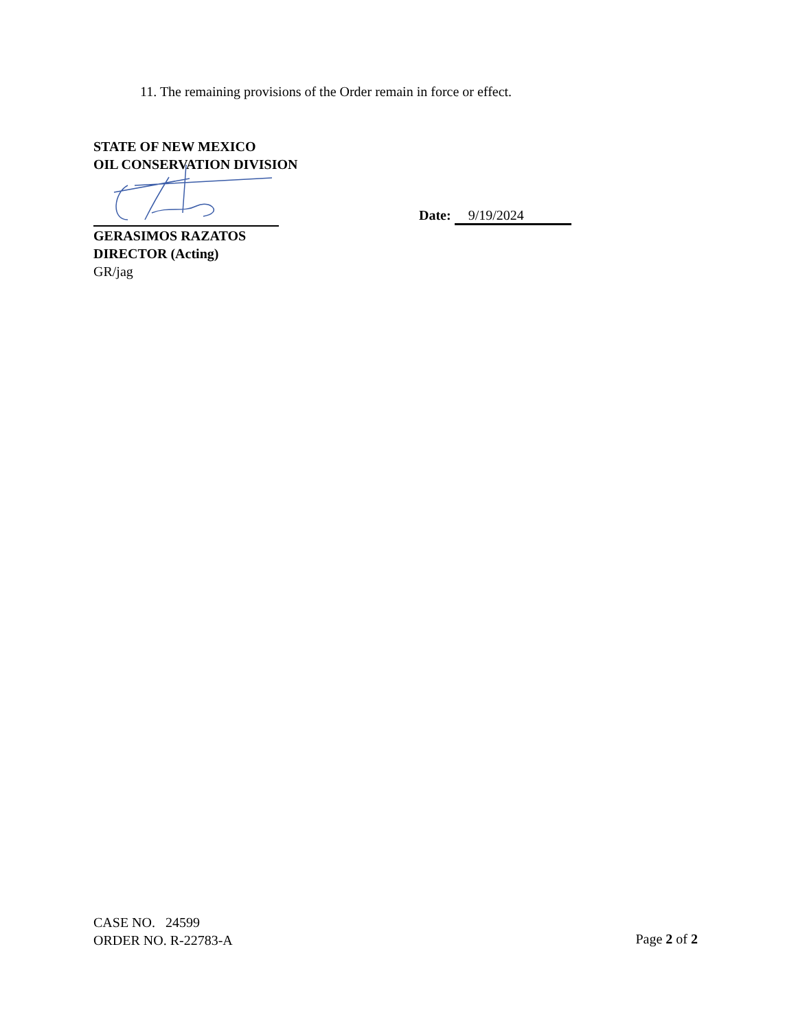11. The remaining provisions of the Order remain in force or effect.
STATE OF NEW MEXICO
OIL CONSERVATION DIVISION
GERASIMOS RAZATOS
DIRECTOR (Acting)
GR/jag
Date: 9/19/2024
CASE NO. 24599
ORDER NO. R-22783-A
Page 2 of 2